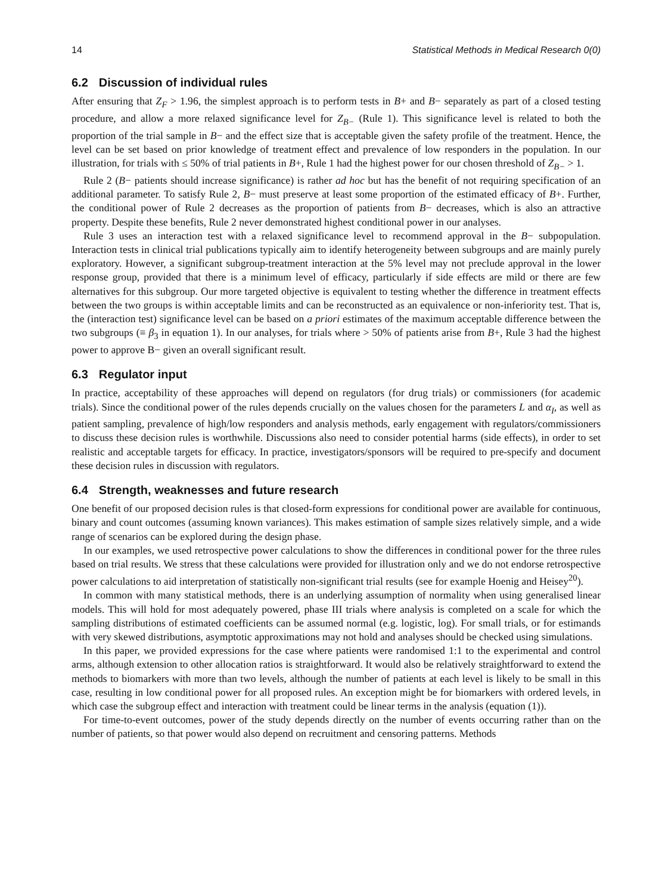14 Statistical Methods in Medical Research 0(0)
6.2 Discussion of individual rules
After ensuring that Z<sub>F</sub> > 1.96, the simplest approach is to perform tests in B+ and B− separately as part of a closed testing procedure, and allow a more relaxed significance level for Z<sub>B−</sub> (Rule 1). This significance level is related to both the proportion of the trial sample in B− and the effect size that is acceptable given the safety profile of the treatment. Hence, the level can be set based on prior knowledge of treatment effect and prevalence of low responders in the population. In our illustration, for trials with ≤ 50% of trial patients in B+, Rule 1 had the highest power for our chosen threshold of Z<sub>B−</sub> > 1.
Rule 2 (B− patients should increase significance) is rather ad hoc but has the benefit of not requiring specification of an additional parameter. To satisfy Rule 2, B− must preserve at least some proportion of the estimated efficacy of B+. Further, the conditional power of Rule 2 decreases as the proportion of patients from B− decreases, which is also an attractive property. Despite these benefits, Rule 2 never demonstrated highest conditional power in our analyses.
Rule 3 uses an interaction test with a relaxed significance level to recommend approval in the B− subpopulation. Interaction tests in clinical trial publications typically aim to identify heterogeneity between subgroups and are mainly purely exploratory. However, a significant subgroup-treatment interaction at the 5% level may not preclude approval in the lower response group, provided that there is a minimum level of efficacy, particularly if side effects are mild or there are few alternatives for this subgroup. Our more targeted objective is equivalent to testing whether the difference in treatment effects between the two groups is within acceptable limits and can be reconstructed as an equivalence or non-inferiority test. That is, the (interaction test) significance level can be based on a priori estimates of the maximum acceptable difference between the two subgroups (≡ β<sub>3</sub> in equation 1). In our analyses, for trials where > 50% of patients arise from B+, Rule 3 had the highest power to approve B− given an overall significant result.
6.3 Regulator input
In practice, acceptability of these approaches will depend on regulators (for drug trials) or commissioners (for academic trials). Since the conditional power of the rules depends crucially on the values chosen for the parameters L and α<sub>I</sub>, as well as patient sampling, prevalence of high/low responders and analysis methods, early engagement with regulators/commissioners to discuss these decision rules is worthwhile. Discussions also need to consider potential harms (side effects), in order to set realistic and acceptable targets for efficacy. In practice, investigators/sponsors will be required to pre-specify and document these decision rules in discussion with regulators.
6.4 Strength, weaknesses and future research
One benefit of our proposed decision rules is that closed-form expressions for conditional power are available for continuous, binary and count outcomes (assuming known variances). This makes estimation of sample sizes relatively simple, and a wide range of scenarios can be explored during the design phase.
In our examples, we used retrospective power calculations to show the differences in conditional power for the three rules based on trial results. We stress that these calculations were provided for illustration only and we do not endorse retrospective power calculations to aid interpretation of statistically non-significant trial results (see for example Hoenig and Heisey<sup>20</sup>).
In common with many statistical methods, there is an underlying assumption of normality when using generalised linear models. This will hold for most adequately powered, phase III trials where analysis is completed on a scale for which the sampling distributions of estimated coefficients can be assumed normal (e.g. logistic, log). For small trials, or for estimands with very skewed distributions, asymptotic approximations may not hold and analyses should be checked using simulations.
In this paper, we provided expressions for the case where patients were randomised 1:1 to the experimental and control arms, although extension to other allocation ratios is straightforward. It would also be relatively straightforward to extend the methods to biomarkers with more than two levels, although the number of patients at each level is likely to be small in this case, resulting in low conditional power for all proposed rules. An exception might be for biomarkers with ordered levels, in which case the subgroup effect and interaction with treatment could be linear terms in the analysis (equation (1)).
For time-to-event outcomes, power of the study depends directly on the number of events occurring rather than on the number of patients, so that power would also depend on recruitment and censoring patterns. Methods